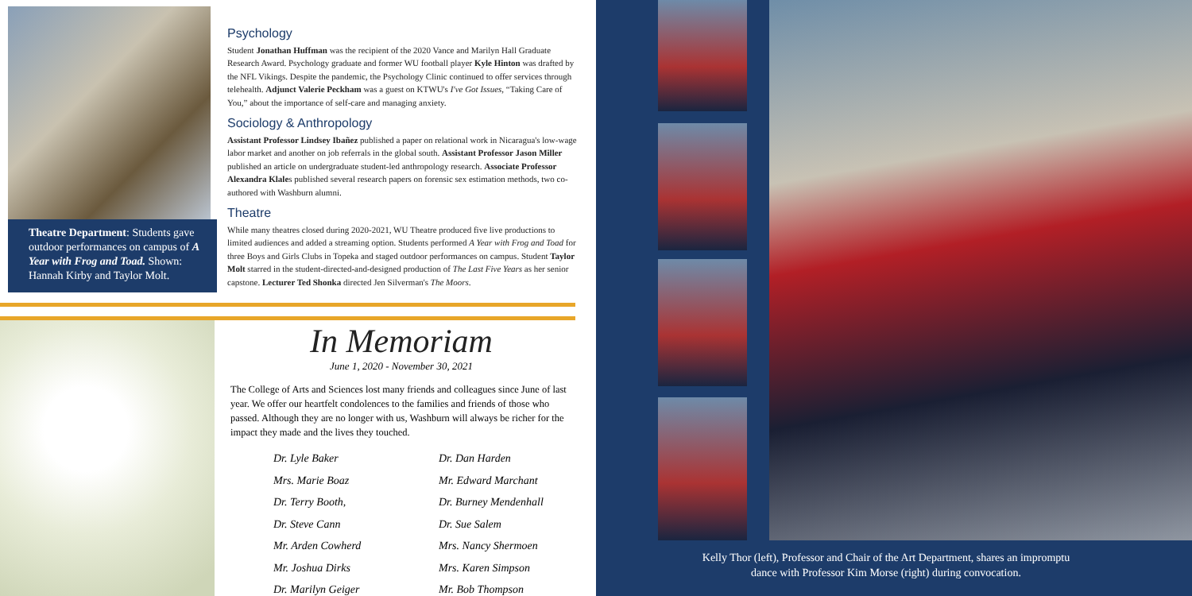Theatre Department: Students gave outdoor performances on campus of A Year with Frog and Toad. Shown: Hannah Kirby and Taylor Molt.
Psychology
Student Jonathan Huffman was the recipient of the 2020 Vance and Marilyn Hall Graduate Research Award. Psychology graduate and former WU football player Kyle Hinton was drafted by the NFL Vikings. Despite the pandemic, the Psychology Clinic continued to offer services through telehealth. Adjunct Valerie Peckham was a guest on KTWU's I've Got Issues, “Taking Care of You,” about the importance of self-care and managing anxiety.
Sociology & Anthropology
Assistant Professor Lindsey Ibañez published a paper on relational work in Nicaragua's low-wage labor market and another on job referrals in the global south. Assistant Professor Jason Miller published an article on undergraduate student-led anthropology research. Associate Professor Alexandra Klales published several research papers on forensic sex estimation methods, two co-authored with Washburn alumni.
Theatre
While many theatres closed during 2020-2021, WU Theatre produced five live productions to limited audiences and added a streaming option. Students performed A Year with Frog and Toad for three Boys and Girls Clubs in Topeka and staged outdoor performances on campus. Student Taylor Molt starred in the student-directed-and-designed production of The Last Five Years as her senior capstone. Lecturer Ted Shonka directed Jen Silverman's The Moors.
In Memoriam
June 1, 2020 - November 30, 2021
The College of Arts and Sciences lost many friends and colleagues since June of last year. We offer our heartfelt condolences to the families and friends of those who passed. Although they are no longer with us, Washburn will always be richer for the impact they made and the lives they touched.
Dr. Lyle Baker
Mrs. Marie Boaz
Dr. Terry Booth,
Dr. Steve Cann
Mr. Arden Cowherd
Mr. Joshua Dirks
Dr. Marilyn Geiger
Dr. Dan Harden
Mr. Edward Marchant
Dr. Burney Mendenhall
Dr. Sue Salem
Mrs. Nancy Shermoen
Mrs. Karen Simpson
Mr. Bob Thompson
Kelly Thor (left), Professor and Chair of the Art Department, shares an impromptu dance with Professor Kim Morse (right) during convocation.